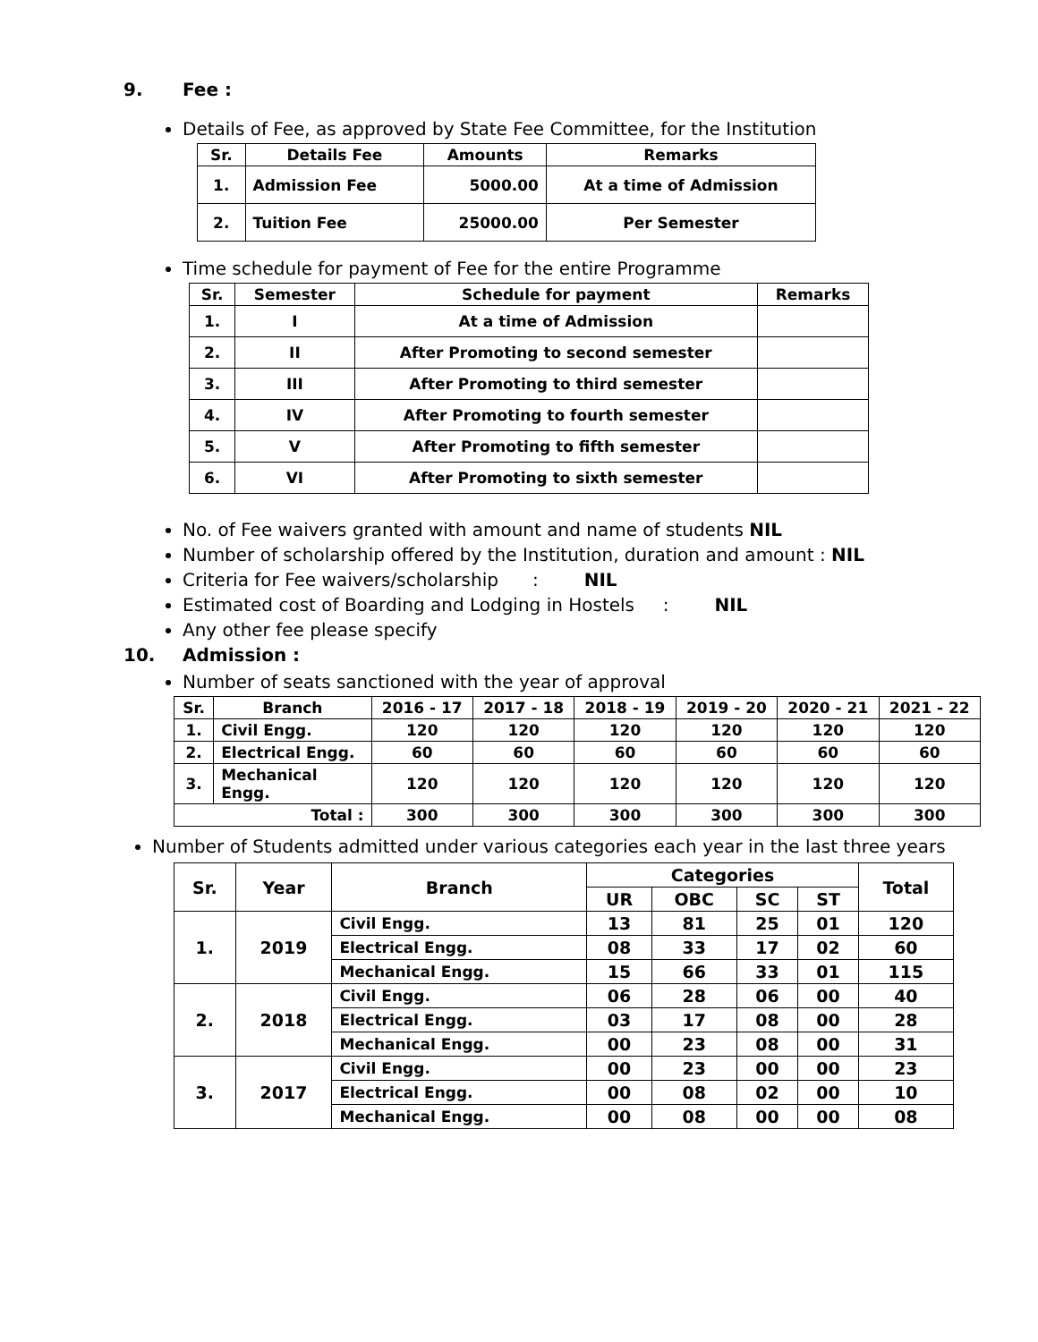9. Fee :
Details of Fee, as approved by State Fee Committee, for the Institution
| Sr. | Details Fee | Amounts | Remarks |
| --- | --- | --- | --- |
| 1. | Admission Fee | 5000.00 | At a time of Admission |
| 2. | Tuition Fee | 25000.00 | Per Semester |
Time schedule for payment of Fee for the entire Programme
| Sr. | Semester | Schedule for payment | Remarks |
| --- | --- | --- | --- |
| 1. | I | At a time of Admission | |
| 2. | II | After Promoting to second semester | |
| 3. | III | After Promoting to third semester | |
| 4. | IV | After Promoting to fourth semester | |
| 5. | V | After Promoting to fifth semester | |
| 6. | VI | After Promoting to sixth semester | |
No. of Fee waivers granted with amount and name of students NIL
Number of scholarship offered by the Institution, duration and amount : NIL
Criteria for Fee waivers/scholarship : NIL
Estimated cost of Boarding and Lodging in Hostels : NIL
Any other fee please specify
10. Admission :
Number of seats sanctioned with the year of approval
| Sr. | Branch | 2016 - 17 | 2017 - 18 | 2018 - 19 | 2019 - 20 | 2020 - 21 | 2021 - 22 |
| --- | --- | --- | --- | --- | --- | --- | --- |
| 1. | Civil Engg. | 120 | 120 | 120 | 120 | 120 | 120 |
| 2. | Electrical Engg. | 60 | 60 | 60 | 60 | 60 | 60 |
| 3. | Mechanical Engg. | 120 | 120 | 120 | 120 | 120 | 120 |
| Total : | | 300 | 300 | 300 | 300 | 300 | 300 |
Number of Students admitted under various categories each year in the last three years
| Sr. | Year | Branch | Categories | | | | Total |
| --- | --- | --- | --- | --- | --- | --- | --- |
| | | | UR | OBC | SC | ST | |
| 1. | 2019 | Civil Engg. | 13 | 81 | 25 | 01 | 120 |
| | | Electrical Engg. | 08 | 33 | 17 | 02 | 60 |
| | | Mechanical Engg. | 15 | 66 | 33 | 01 | 115 |
| 2. | 2018 | Civil Engg. | 06 | 28 | 06 | 00 | 40 |
| | | Electrical Engg. | 03 | 17 | 08 | 00 | 28 |
| | | Mechanical Engg. | 00 | 23 | 08 | 00 | 31 |
| 3. | 2017 | Civil Engg. | 00 | 23 | 00 | 00 | 23 |
| | | Electrical Engg. | 00 | 08 | 02 | 00 | 10 |
| | | Mechanical Engg. | 00 | 08 | 00 | 00 | 08 |